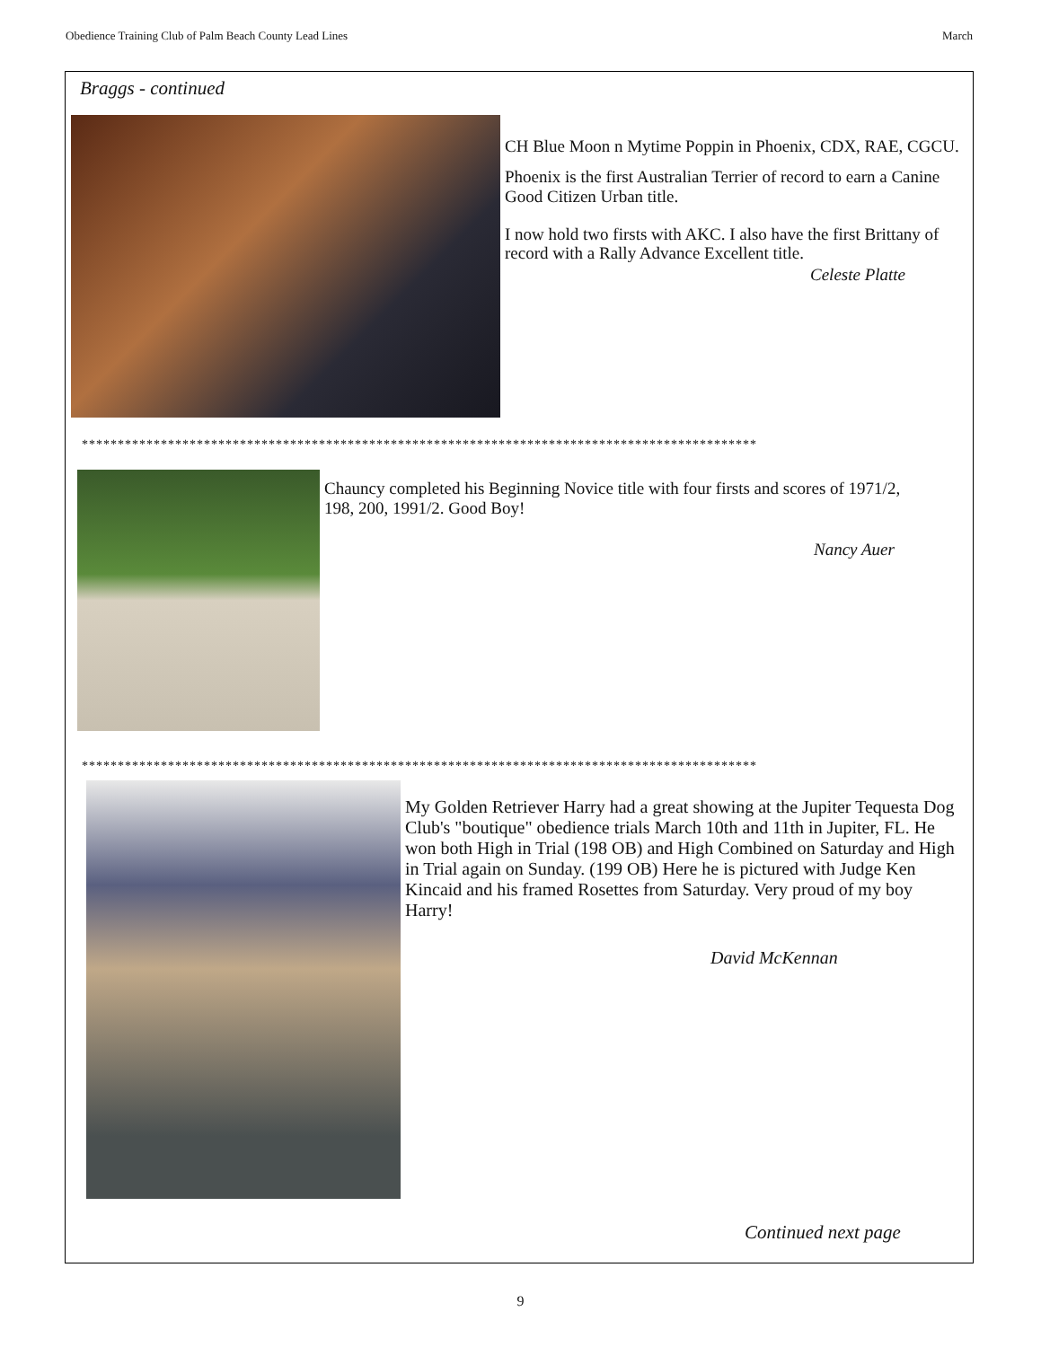Obedience Training Club of Palm Beach County Lead Lines March
Braggs - continued
CH Blue Moon n Mytime Poppin in Phoenix, CDX, RAE, CGCU.
Phoenix is the first Australian Terrier of record to earn a Canine Good Citizen Urban title.
I now hold two firsts with AKC. I also have the first Brittany of record with a Rally Advance Excellent title.
Celeste Platte
**********************************************************************************************
Chauncy completed his Beginning Novice title with four firsts and scores of 1971/2, 198, 200, 1991/2. Good Boy!
Nancy Auer
**********************************************************************************************
My Golden Retriever Harry had a great showing at the Jupiter Tequesta Dog Club's "boutique" obedience trials March 10th and 11th in Jupiter, FL. He won both High in Trial (198 OB) and High Combined on Saturday and High in Trial again on Sunday. (199 OB) Here he is pictured with Judge Ken Kincaid and his framed Rosettes from Saturday. Very proud of my boy Harry!
David McKennan
Continued next page
9